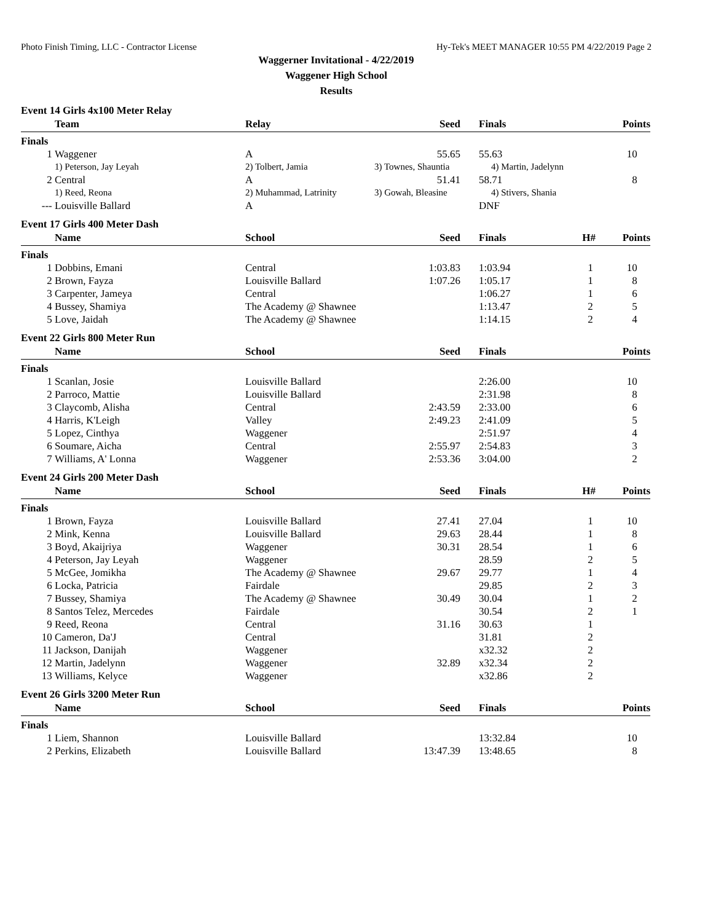Photo Finish Timing, LLC - Contractor License Hy-Tek's MEET MANAGER 10:55 PM 4/22/2019 Page 2
Waggerner Invitational - 4/22/2019
Waggener High School
Results
Event 14 Girls 4x100 Meter Relay
| | Team | Relay | Seed | Finals | | Points |
| --- | --- | --- | --- | --- | --- | --- |
| Finals | | | | | | |
| 1 | Waggener | A | 55.65 | 55.63 | | 10 |
| | 1) Peterson, Jay Leyah | 2) Tolbert, Jamia | 3) Townes, Shauntia | 4) Martin, Jadelynn | | |
| 2 | Central | A | 51.41 | 58.71 | | 8 |
| | 1) Reed, Reona | 2) Muhammad, Latrinity | 3) Gowah, Bleasine | 4) Stivers, Shania | | |
| --- | Louisville Ballard | A | | DNF | | |
Event 17 Girls 400 Meter Dash
| | Name | School | Seed | Finals | H# | Points |
| --- | --- | --- | --- | --- | --- | --- |
| Finals | | | | | | |
| 1 | Dobbins, Emani | Central | 1:03.83 | 1:03.94 | 1 | 10 |
| 2 | Brown, Fayza | Louisville Ballard | 1:07.26 | 1:05.17 | 1 | 8 |
| 3 | Carpenter, Jameya | Central | | 1:06.27 | 1 | 6 |
| 4 | Bussey, Shamiya | The Academy @ Shawnee | | 1:13.47 | 2 | 5 |
| 5 | Love, Jaidah | The Academy @ Shawnee | | 1:14.15 | 2 | 4 |
Event 22 Girls 800 Meter Run
| | Name | School | Seed | Finals | | Points |
| --- | --- | --- | --- | --- | --- | --- |
| Finals | | | | | | |
| 1 | Scanlan, Josie | Louisville Ballard | | 2:26.00 | | 10 |
| 2 | Parroco, Mattie | Louisville Ballard | | 2:31.98 | | 8 |
| 3 | Claycomb, Alisha | Central | 2:43.59 | 2:33.00 | | 6 |
| 4 | Harris, K'Leigh | Valley | 2:49.23 | 2:41.09 | | 5 |
| 5 | Lopez, Cinthya | Waggener | | 2:51.97 | | 4 |
| 6 | Soumare, Aicha | Central | 2:55.97 | 2:54.83 | | 3 |
| 7 | Williams, A' Lonna | Waggener | 2:53.36 | 3:04.00 | | 2 |
Event 24 Girls 200 Meter Dash
| | Name | School | Seed | Finals | H# | Points |
| --- | --- | --- | --- | --- | --- | --- |
| Finals | | | | | | |
| 1 | Brown, Fayza | Louisville Ballard | 27.41 | 27.04 | 1 | 10 |
| 2 | Mink, Kenna | Louisville Ballard | 29.63 | 28.44 | 1 | 8 |
| 3 | Boyd, Akaijriya | Waggener | 30.31 | 28.54 | 1 | 6 |
| 4 | Peterson, Jay Leyah | Waggener | | 28.59 | 2 | 5 |
| 5 | McGee, Jomikha | The Academy @ Shawnee | 29.67 | 29.77 | 1 | 4 |
| 6 | Locka, Patricia | Fairdale | | 29.85 | 2 | 3 |
| 7 | Bussey, Shamiya | The Academy @ Shawnee | 30.49 | 30.04 | 1 | 2 |
| 8 | Santos Telez, Mercedes | Fairdale | | 30.54 | 2 | 1 |
| 9 | Reed, Reona | Central | 31.16 | 30.63 | 1 | |
| 10 | Cameron, Da'J | Central | | 31.81 | 2 | |
| 11 | Jackson, Danijah | Waggener | | x32.32 | 2 | |
| 12 | Martin, Jadelynn | Waggener | 32.89 | x32.34 | 2 | |
| 13 | Williams, Kelyce | Waggener | | x32.86 | 2 | |
Event 26 Girls 3200 Meter Run
| | Name | School | Seed | Finals | | Points |
| --- | --- | --- | --- | --- | --- | --- |
| Finals | | | | | | |
| 1 | Liem, Shannon | Louisville Ballard | | 13:32.84 | | 10 |
| 2 | Perkins, Elizabeth | Louisville Ballard | 13:47.39 | 13:48.65 | | 8 |